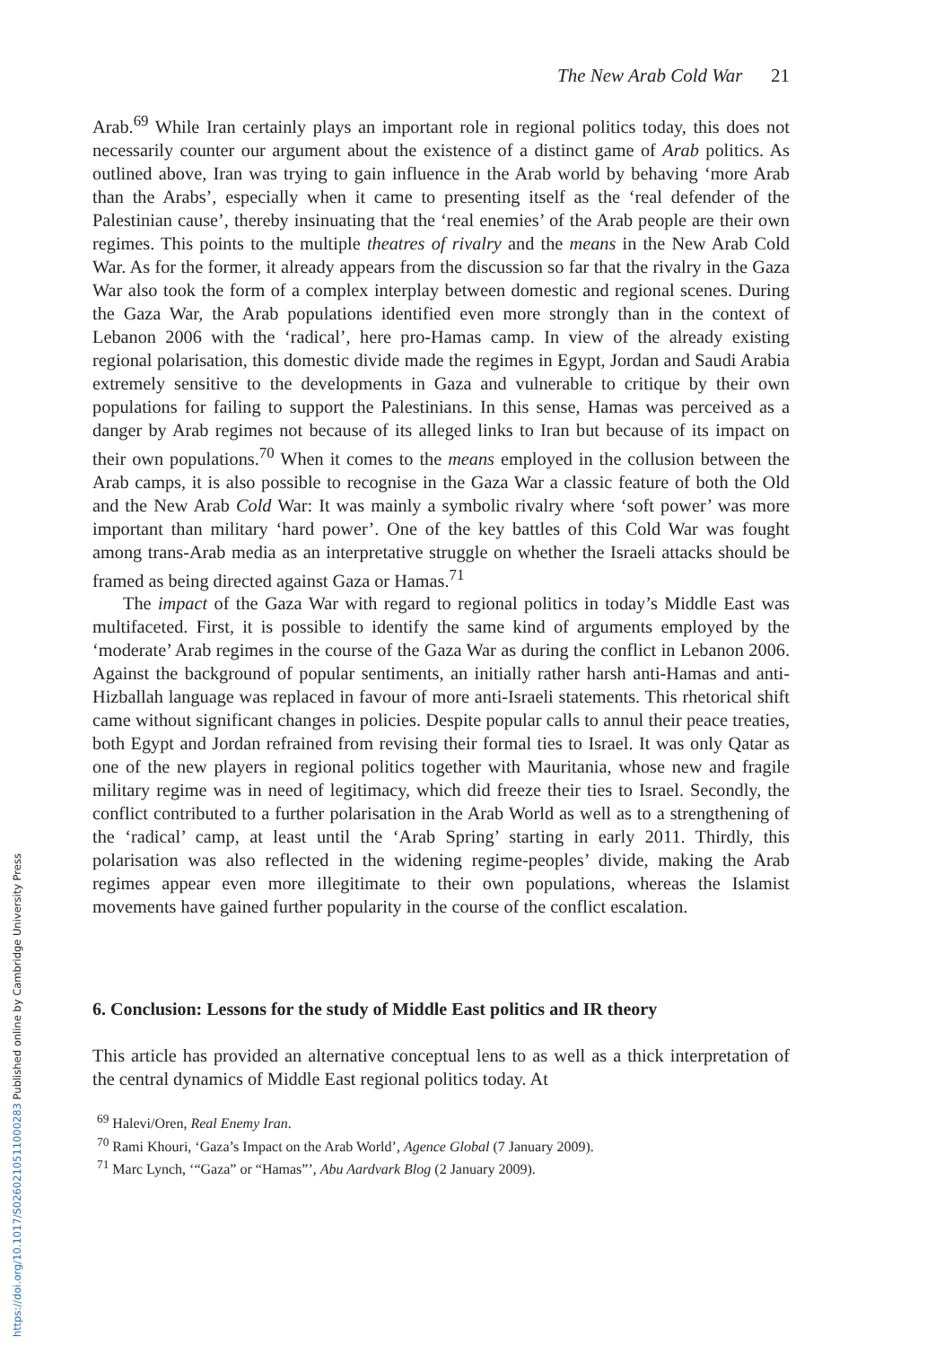The New Arab Cold War 21
Arab.<sup>69</sup> While Iran certainly plays an important role in regional politics today, this does not necessarily counter our argument about the existence of a distinct game of Arab politics. As outlined above, Iran was trying to gain influence in the Arab world by behaving ‘more Arab than the Arabs’, especially when it came to presenting itself as the ‘real defender of the Palestinian cause’, thereby insinuating that the ‘real enemies’ of the Arab people are their own regimes. This points to the multiple theatres of rivalry and the means in the New Arab Cold War. As for the former, it already appears from the discussion so far that the rivalry in the Gaza War also took the form of a complex interplay between domestic and regional scenes. During the Gaza War, the Arab populations identified even more strongly than in the context of Lebanon 2006 with the ‘radical’, here pro-Hamas camp. In view of the already existing regional polarisation, this domestic divide made the regimes in Egypt, Jordan and Saudi Arabia extremely sensitive to the developments in Gaza and vulnerable to critique by their own populations for failing to support the Palestinians. In this sense, Hamas was perceived as a danger by Arab regimes not because of its alleged links to Iran but because of its impact on their own populations.<sup>70</sup> When it comes to the means employed in the collusion between the Arab camps, it is also possible to recognise in the Gaza War a classic feature of both the Old and the New Arab Cold War: It was mainly a symbolic rivalry where ‘soft power’ was more important than military ‘hard power’. One of the key battles of this Cold War was fought among trans-Arab media as an interpretative struggle on whether the Israeli attacks should be framed as being directed against Gaza or Hamas.<sup>71</sup>
The impact of the Gaza War with regard to regional politics in today’s Middle East was multifaceted. First, it is possible to identify the same kind of arguments employed by the ‘moderate’ Arab regimes in the course of the Gaza War as during the conflict in Lebanon 2006. Against the background of popular sentiments, an initially rather harsh anti-Hamas and anti-Hizballah language was replaced in favour of more anti-Israeli statements. This rhetorical shift came without significant changes in policies. Despite popular calls to annul their peace treaties, both Egypt and Jordan refrained from revising their formal ties to Israel. It was only Qatar as one of the new players in regional politics together with Mauritania, whose new and fragile military regime was in need of legitimacy, which did freeze their ties to Israel. Secondly, the conflict contributed to a further polarisation in the Arab World as well as to a strengthening of the ‘radical’ camp, at least until the ‘Arab Spring’ starting in early 2011. Thirdly, this polarisation was also reflected in the widening regime-peoples’ divide, making the Arab regimes appear even more illegitimate to their own populations, whereas the Islamist movements have gained further popularity in the course of the conflict escalation.
6. Conclusion: Lessons for the study of Middle East politics and IR theory
This article has provided an alternative conceptual lens to as well as a thick interpretation of the central dynamics of Middle East regional politics today. At
<sup>69</sup> Halevi/Oren, Real Enemy Iran.
<sup>70</sup> Rami Khouri, ‘Gaza’s Impact on the Arab World’, Agence Global (7 January 2009).
<sup>71</sup> Marc Lynch, ‘“Gaza” or “Hamas”’, Abu Aardvark Blog (2 January 2009).
https://doi.org/10.1017/S0260210511000283 Published online by Cambridge University Press